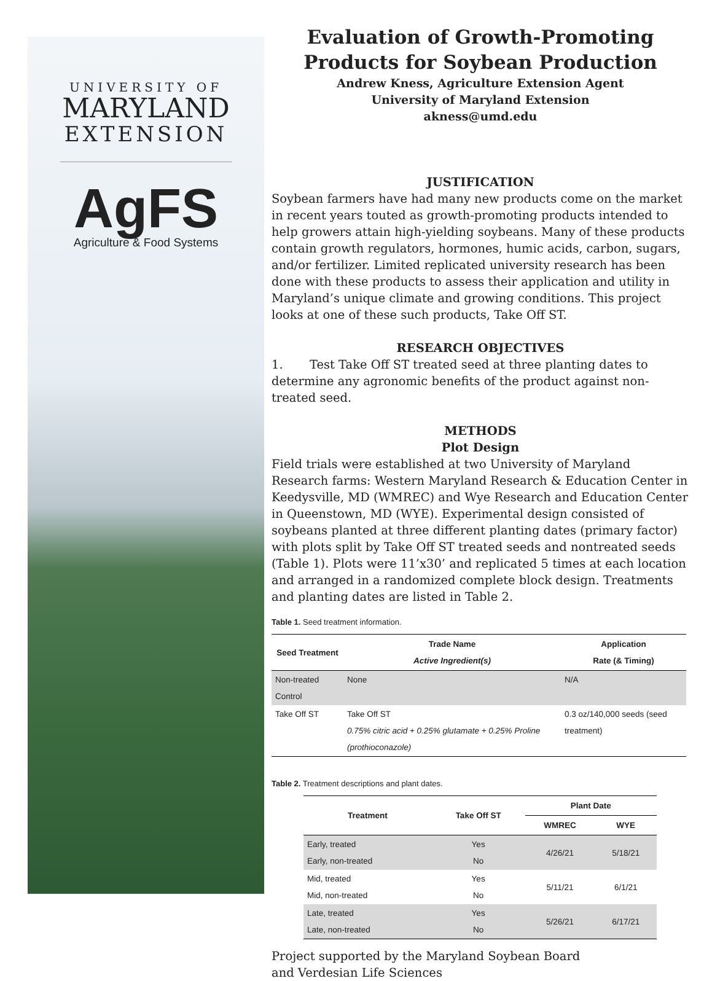UNIVERSITY OF
MARYLAND
EXTENSION
AgFS
Agriculture & Food Systems
Evaluation of Growth-Promoting Products for Soybean Production
Andrew Kness, Agriculture Extension Agent
University of Maryland Extension
akness@umd.edu
JUSTIFICATION
Soybean farmers have had many new products come on the market in recent years touted as growth-promoting products intended to help growers attain high-yielding soybeans. Many of these products contain growth regulators, hormones, humic acids, carbon, sugars, and/or fertilizer. Limited replicated university research has been done with these products to assess their application and utility in Maryland’s unique climate and growing conditions. This project looks at one of these such products, Take Off ST.
RESEARCH OBJECTIVES
1. Test Take Off ST treated seed at three planting dates to determine any agronomic benefits of the product against non-treated seed.
METHODS
Plot Design
Field trials were established at two University of Maryland Research farms: Western Maryland Research & Education Center in Keedysville, MD (WMREC) and Wye Research and Education Center in Queenstown, MD (WYE). Experimental design consisted of soybeans planted at three different planting dates (primary factor) with plots split by Take Off ST treated seeds and nontreated seeds (Table 1). Plots were 11’x30’ and replicated 5 times at each location and arranged in a randomized complete block design. Treatments and planting dates are listed in Table 2.
Table 1. Seed treatment information.
| Seed Treatment | Trade Name Active Ingredient(s) | Application Rate (& Timing) |
| --- | --- | --- |
| Non-treated Control | None | N/A |
| Take Off ST | Take Off ST 0.75% citric acid + 0.25% glutamate + 0.25% Proline (prothioconazole) | 0.3 oz/140,000 seeds (seed treatment) |
Table 2. Treatment descriptions and plant dates.
| Treatment | Take Off ST | Plant Date | |
| --- | --- | --- | --- |
| | | WMREC | WYE |
| Early, treated Early, non-treated | Yes No | 4/26/21 | 5/18/21 |
| Mid, treated Mid, non-treated | Yes No | 5/11/21 | 6/1/21 |
| Late, treated Late, non-treated | Yes No | 5/26/21 | 6/17/21 |
Project supported by the Maryland Soybean Board
and Verdesian Life Sciences